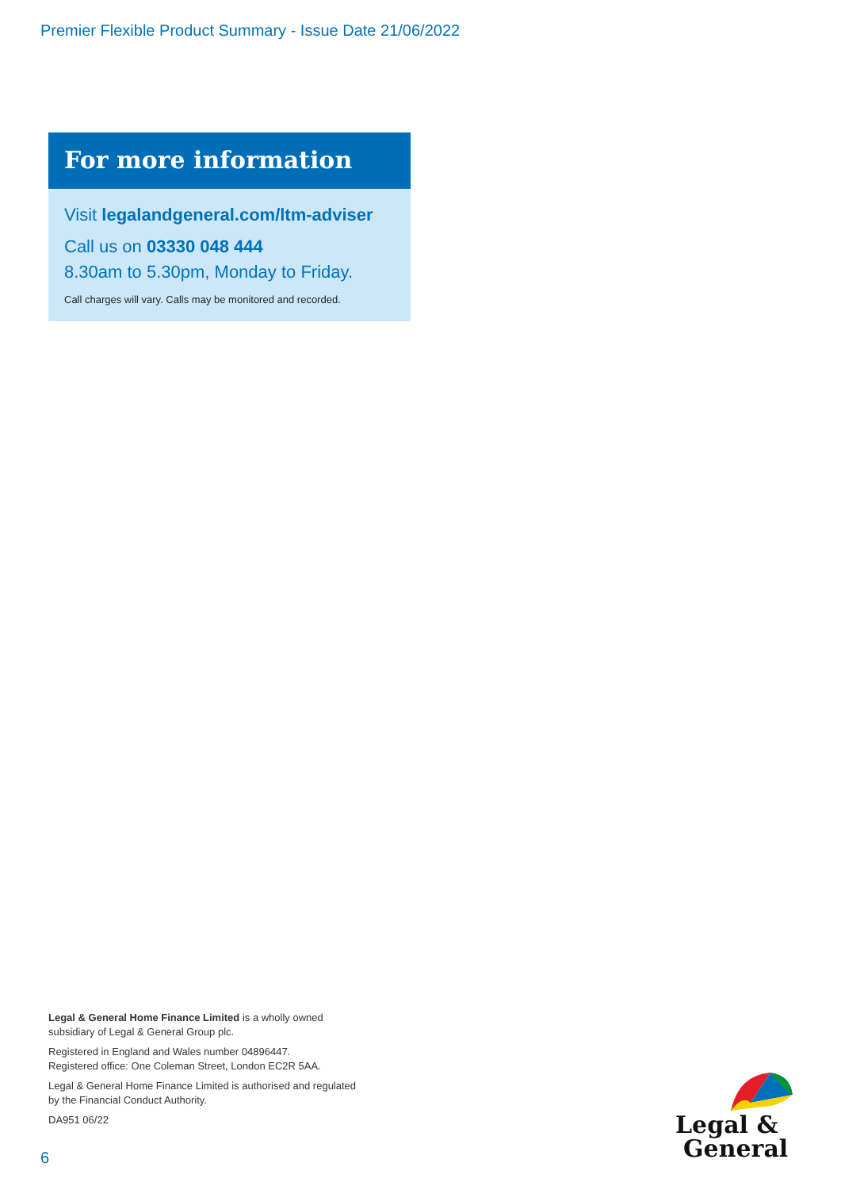Premier Flexible Product Summary - Issue Date 21/06/2022
For more information
Visit legalandgeneral.com/ltm-adviser
Call us on 03330 048 444
8.30am to 5.30pm, Monday to Friday.
Call charges will vary. Calls may be monitored and recorded.
Legal & General Home Finance Limited is a wholly owned
subsidiary of Legal & General Group plc.
Registered in England and Wales number 04896447.
Registered office: One Coleman Street, London EC2R 5AA.
Legal & General Home Finance Limited is authorised and regulated
by the Financial Conduct Authority.
DA951 06/22
6
Legal &
General